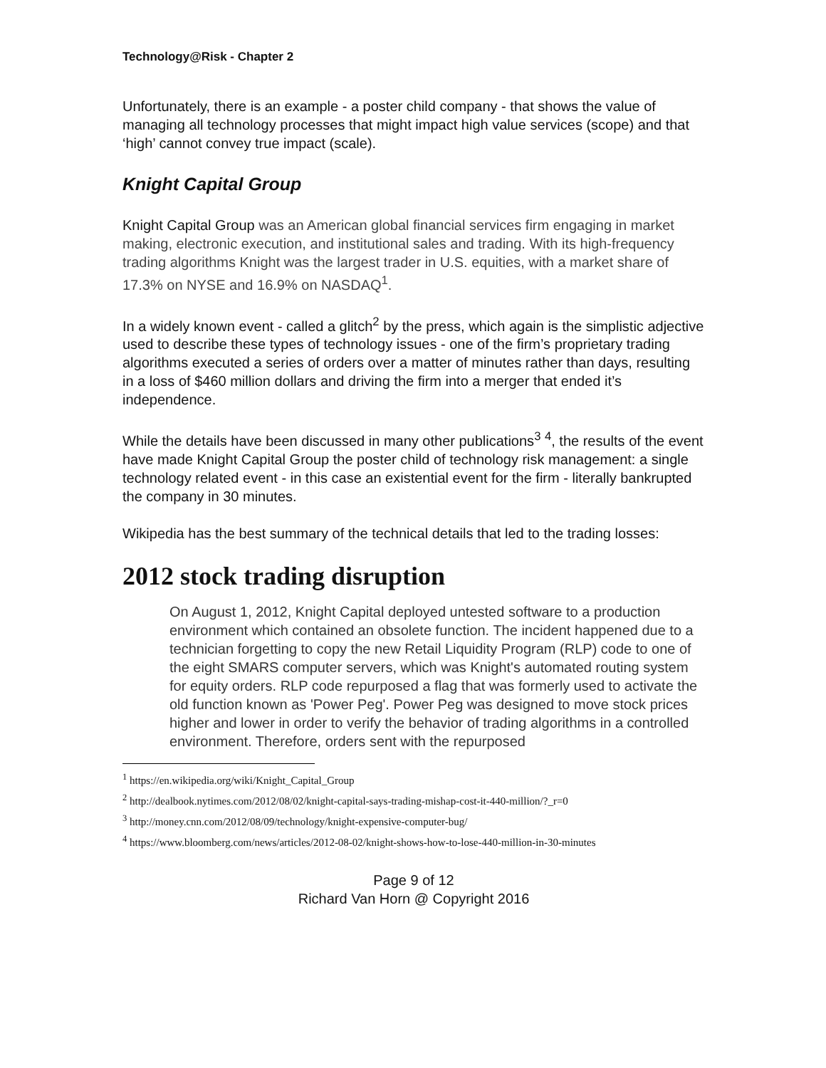Technology@Risk - Chapter 2
Unfortunately, there is an example - a poster child company - that shows the value of managing all technology processes that might impact high value services (scope) and that ‘high’ cannot convey true impact (scale).
Knight Capital Group
Knight Capital Group was an American global financial services firm engaging in market making, electronic execution, and institutional sales and trading. With its high-frequency trading algorithms Knight was the largest trader in U.S. equities, with a market share of 17.3% on NYSE and 16.9% on NASDAQ<sup>1</sup>.
In a widely known event - called a glitch<sup>2</sup> by the press, which again is the simplistic adjective used to describe these types of technology issues - one of the firm’s proprietary trading algorithms executed a series of orders over a matter of minutes rather than days, resulting in a loss of $460 million dollars and driving the firm into a merger that ended it’s independence.
While the details have been discussed in many other publications<sup>3</sup> <sup>4</sup>, the results of the event have made Knight Capital Group the poster child of technology risk management: a single technology related event - in this case an existential event for the firm - literally bankrupted the company in 30 minutes.
Wikipedia has the best summary of the technical details that led to the trading losses:
2012 stock trading disruption
On August 1, 2012, Knight Capital deployed untested software to a production environment which contained an obsolete function. The incident happened due to a technician forgetting to copy the new Retail Liquidity Program (RLP) code to one of the eight SMARS computer servers, which was Knight's automated routing system for equity orders. RLP code repurposed a flag that was formerly used to activate the old function known as 'Power Peg'. Power Peg was designed to move stock prices higher and lower in order to verify the behavior of trading algorithms in a controlled environment. Therefore, orders sent with the repurposed
<sup>1</sup> https://en.wikipedia.org/wiki/Knight_Capital_Group
<sup>2</sup> http://dealbook.nytimes.com/2012/08/02/knight-capital-says-trading-mishap-cost-it-440-million/?_r=0
<sup>3</sup> http://money.cnn.com/2012/08/09/technology/knight-expensive-computer-bug/
<sup>4</sup> https://www.bloomberg.com/news/articles/2012-08-02/knight-shows-how-to-lose-440-million-in-30-minutes
Page 9 of 12
Richard Van Horn @ Copyright 2016